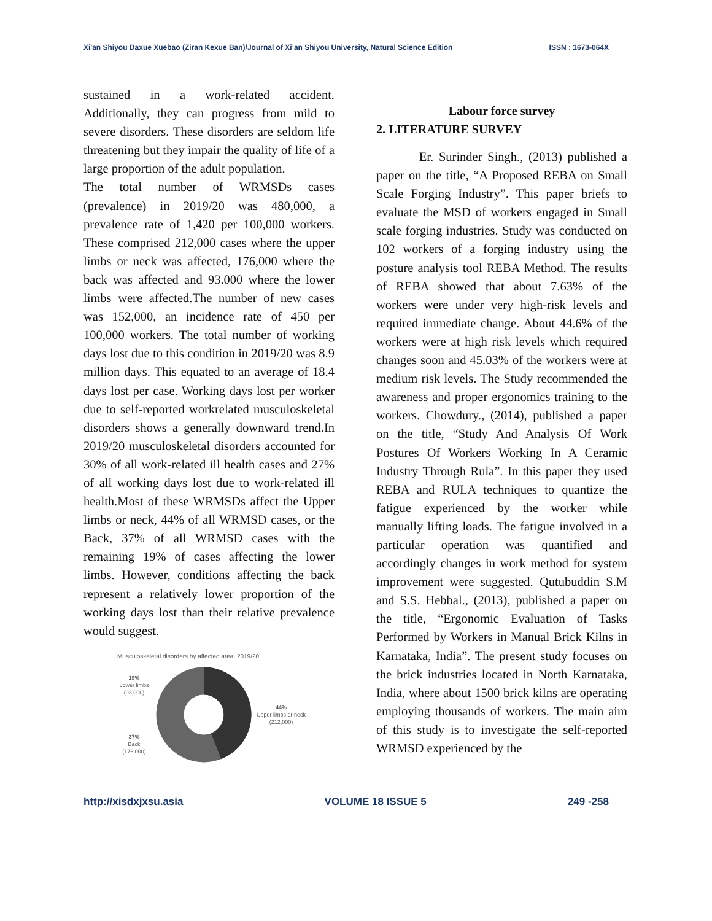Xi'an Shiyou Daxue Xuebao (Ziran Kexue Ban)/Journal of Xi’an Shiyou University, Natural Science Edition ISSN : 1673-064X
sustained in a work-related accident. Additionally, they can progress from mild to severe disorders. These disorders are seldom life threatening but they impair the quality of life of a large proportion of the adult population.
The total number of WRMSDs cases (prevalence) in 2019/20 was 480,000, a prevalence rate of 1,420 per 100,000 workers. These comprised 212,000 cases where the upper limbs or neck was affected, 176,000 where the back was affected and 93.000 where the lower limbs were affected.The number of new cases was 152,000, an incidence rate of 450 per 100,000 workers. The total number of working days lost due to this condition in 2019/20 was 8.9 million days. This equated to an average of 18.4 days lost per case. Working days lost per worker due to self-reported workrelated musculoskeletal disorders shows a generally downward trend.In 2019/20 musculoskeletal disorders accounted for 30% of all work-related ill health cases and 27% of all working days lost due to work-related ill health.Most of these WRMSDs affect the Upper limbs or neck, 44% of all WRMSD cases, or the Back, 37% of all WRMSD cases with the remaining 19% of cases affecting the lower limbs. However, conditions affecting the back represent a relatively lower proportion of the working days lost than their relative prevalence would suggest.
Musculoskeletal disorders by affected area, 2019/20
19%
Lower limbs
(93,000)
37%
Back
(176,000)
44%
Upper limbs or neck
(212,000)
Labour force survey
2. LITERATURE SURVEY
Er. Surinder Singh., (2013) published a paper on the title, “A Proposed REBA on Small Scale Forging Industry”. This paper briefs to evaluate the MSD of workers engaged in Small scale forging industries. Study was conducted on 102 workers of a forging industry using the posture analysis tool REBA Method. The results of REBA showed that about 7.63% of the workers were under very high-risk levels and required immediate change. About 44.6% of the workers were at high risk levels which required changes soon and 45.03% of the workers were at medium risk levels. The Study recommended the awareness and proper ergonomics training to the workers. Chowdury., (2014), published a paper on the title, “Study And Analysis Of Work Postures Of Workers Working In A Ceramic Industry Through Rula”. In this paper they used REBA and RULA techniques to quantize the fatigue experienced by the worker while manually lifting loads. The fatigue involved in a particular operation was quantified and accordingly changes in work method for system improvement were suggested. Qutubuddin S.M and S.S. Hebbal., (2013), published a paper on the title, “Ergonomic Evaluation of Tasks Performed by Workers in Manual Brick Kilns in Karnataka, India”. The present study focuses on the brick industries located in North Karnataka, India, where about 1500 brick kilns are operating employing thousands of workers. The main aim of this study is to investigate the self-reported WRMSD experienced by the
http://xisdxjxsu.asia VOLUME 18 ISSUE 5 249 -258